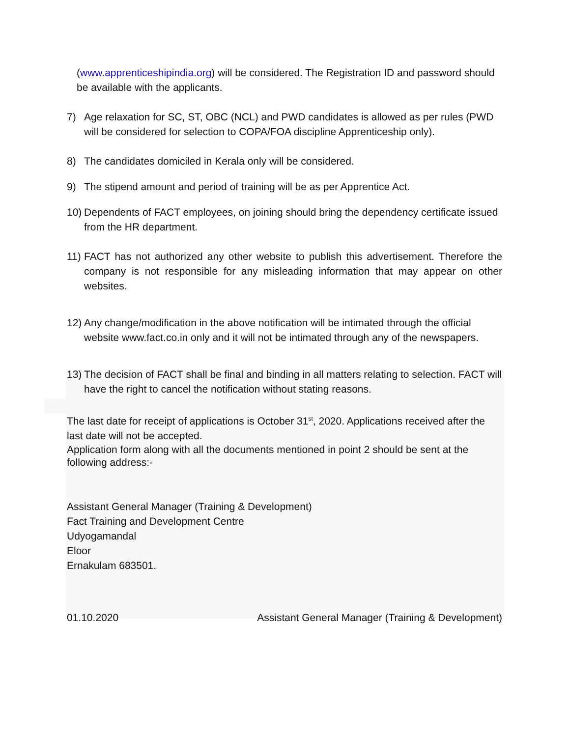(www.apprenticeshipindia.org) will be considered. The Registration ID and password should be available with the applicants.
7) Age relaxation for SC, ST, OBC (NCL) and PWD candidates is allowed as per rules (PWD will be considered for selection to COPA/FOA discipline Apprenticeship only).
8) The candidates domiciled in Kerala only will be considered.
9) The stipend amount and period of training will be as per Apprentice Act.
10) Dependents of FACT employees, on joining should bring the dependency certificate issued from the HR department.
11) FACT has not authorized any other website to publish this advertisement. Therefore the company is not responsible for any misleading information that may appear on other websites.
12) Any change/modification in the above notification will be intimated through the official website www.fact.co.in only and it will not be intimated through any of the newspapers.
13) The decision of FACT shall be final and binding in all matters relating to selection. FACT will have the right to cancel the notification without stating reasons.
The last date for receipt of applications is October 31<sup>st</sup>, 2020. Applications received after the last date will not be accepted.
Application form along with all the documents mentioned in point 2 should be sent at the following address:-
Assistant General Manager (Training & Development)
Fact Training and Development Centre
Udyogamandal
Eloor
Ernakulam 683501.
01.10.2020 Assistant General Manager (Training & Development)